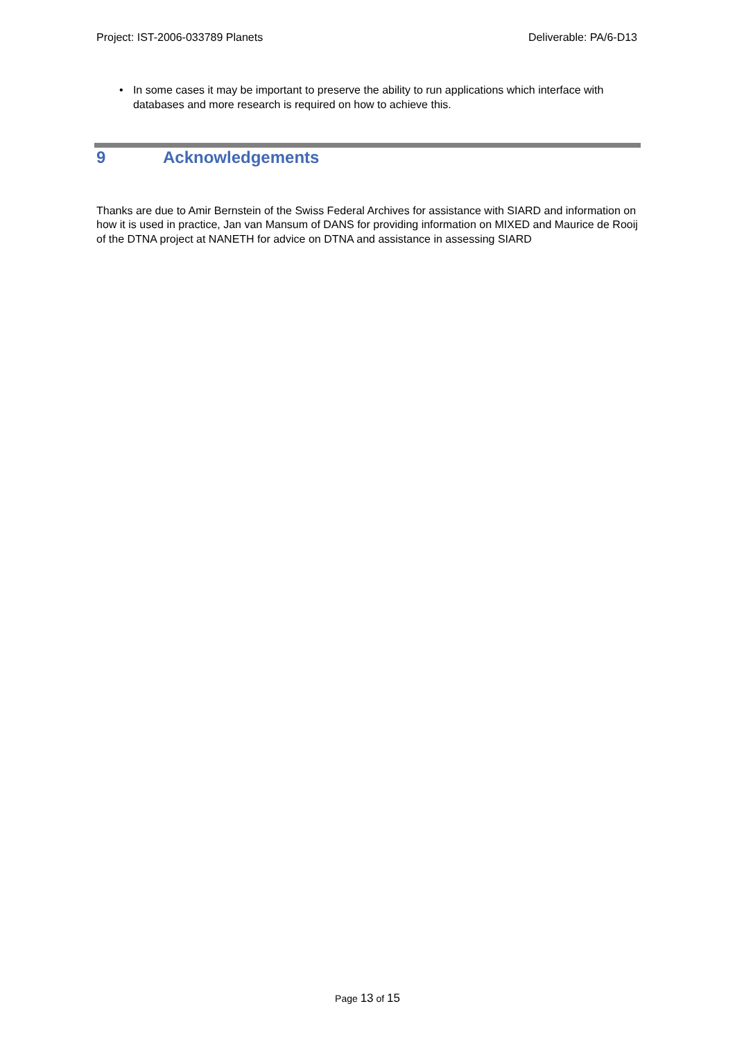Project: IST-2006-033789 Planets
Deliverable: PA/6-D13
• In some cases it may be important to preserve the ability to run applications which interface with databases and more research is required on how to achieve this.
9 Acknowledgements
Thanks are due to Amir Bernstein of the Swiss Federal Archives for assistance with SIARD and information on how it is used in practice, Jan van Mansum of DANS for providing information on MIXED and Maurice de Rooij of the DTNA project at NANETH for advice on DTNA and assistance in assessing SIARD
Page 13 of 15